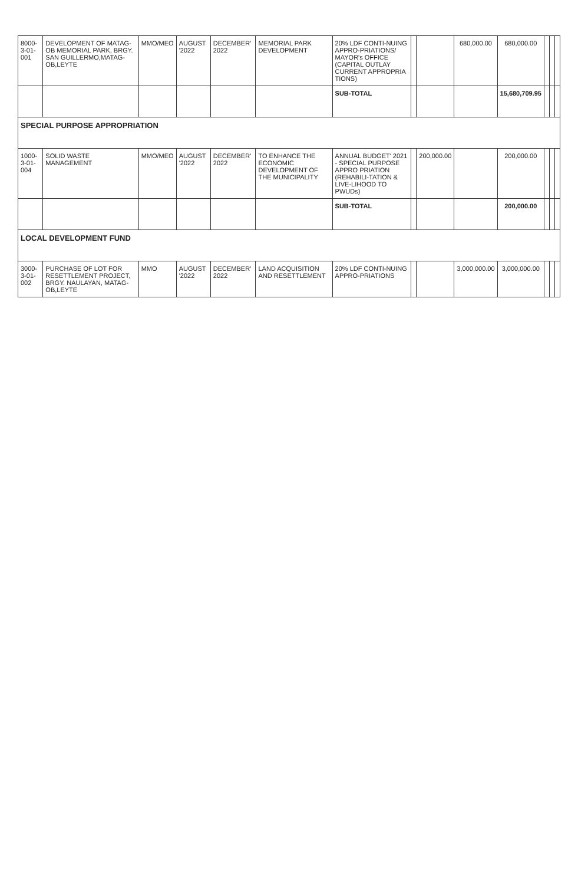| 8000-3-01-001 | DEVELOPMENT OF MATAG-OB MEMORIAL PARK, BRGY. SAN GUILLERMO,MATAG-OB,LEYTE | MMO/MEO | AUGUST '2022 | DECEMBER' 2022 | MEMORIAL PARK DEVELOPMENT | 20% LDF CONTI-NUING APPRO-PRIATIONS/ MAYOR's OFFICE (CAPITAL OUTLAY CURRENT APPROPRIA TIONS) | | | 680,000.00 | 680,000.00 | | | |
| | | | | | | SUB-TOTAL | | | | 15,680,709.95 | | | |
| SPECIAL PURPOSE APPROPRIATION | | | | | | | | | | | | | |
| 1000-3-01-004 | SOLID WASTE MANAGEMENT | MMO/MEO | AUGUST '2022 | DECEMBER' 2022 | TO ENHANCE THE ECONOMIC DEVELOPMENT OF THE MUNICIPALITY | ANNUAL BUDGET' 2021 - SPECIAL PURPOSE APPRO PRIATION (REHABILI-TATION & LIVE-LIHOOD TO PWUDs) | | 200,000.00 | | 200,000.00 | | | |
| | | | | | | SUB-TOTAL | | | | 200,000.00 | | | |
| LOCAL DEVELOPMENT FUND | | | | | | | | | | | | | |
| 3000-3-01-002 | PURCHASE OF LOT FOR RESETTLEMENT PROJECT, BRGY. NAULAYAN, MATAG-OB,LEYTE | MMO | AUGUST '2022 | DECEMBER' 2022 | LAND ACQUISITION AND RESETTLEMENT | 20% LDF CONTI-NUING APPRO-PRIATIONS | | | 3,000,000.00 | 3,000,000.00 | | | |